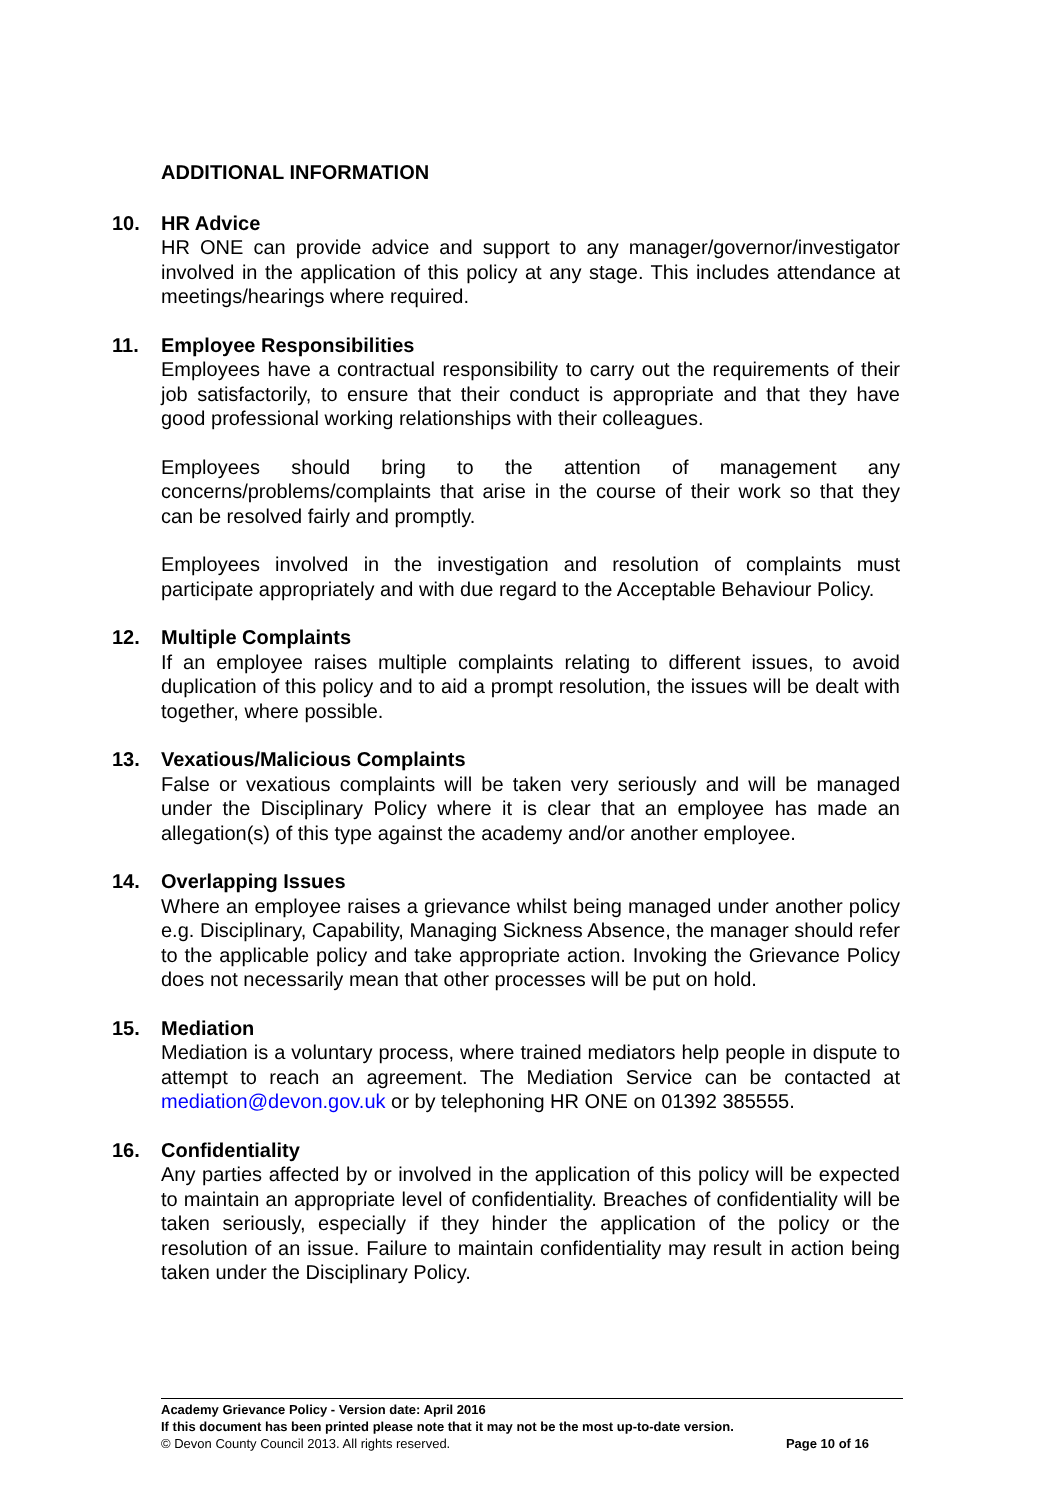ADDITIONAL INFORMATION
10. HR Advice
HR ONE can provide advice and support to any manager/governor/investigator involved in the application of this policy at any stage. This includes attendance at meetings/hearings where required.
11. Employee Responsibilities
Employees have a contractual responsibility to carry out the requirements of their job satisfactorily, to ensure that their conduct is appropriate and that they have good professional working relationships with their colleagues.
Employees should bring to the attention of management any concerns/problems/complaints that arise in the course of their work so that they can be resolved fairly and promptly.
Employees involved in the investigation and resolution of complaints must participate appropriately and with due regard to the Acceptable Behaviour Policy.
12. Multiple Complaints
If an employee raises multiple complaints relating to different issues, to avoid duplication of this policy and to aid a prompt resolution, the issues will be dealt with together, where possible.
13. Vexatious/Malicious Complaints
False or vexatious complaints will be taken very seriously and will be managed under the Disciplinary Policy where it is clear that an employee has made an allegation(s) of this type against the academy and/or another employee.
14. Overlapping Issues
Where an employee raises a grievance whilst being managed under another policy e.g. Disciplinary, Capability, Managing Sickness Absence, the manager should refer to the applicable policy and take appropriate action. Invoking the Grievance Policy does not necessarily mean that other processes will be put on hold.
15. Mediation
Mediation is a voluntary process, where trained mediators help people in dispute to attempt to reach an agreement. The Mediation Service can be contacted at mediation@devon.gov.uk or by telephoning HR ONE on 01392 385555.
16. Confidentiality
Any parties affected by or involved in the application of this policy will be expected to maintain an appropriate level of confidentiality. Breaches of confidentiality will be taken seriously, especially if they hinder the application of the policy or the resolution of an issue. Failure to maintain confidentiality may result in action being taken under the Disciplinary Policy.
Academy Grievance Policy - Version date: April 2016
If this document has been printed please note that it may not be the most up-to-date version.
© Devon County Council 2013. All rights reserved. Page 10 of 16